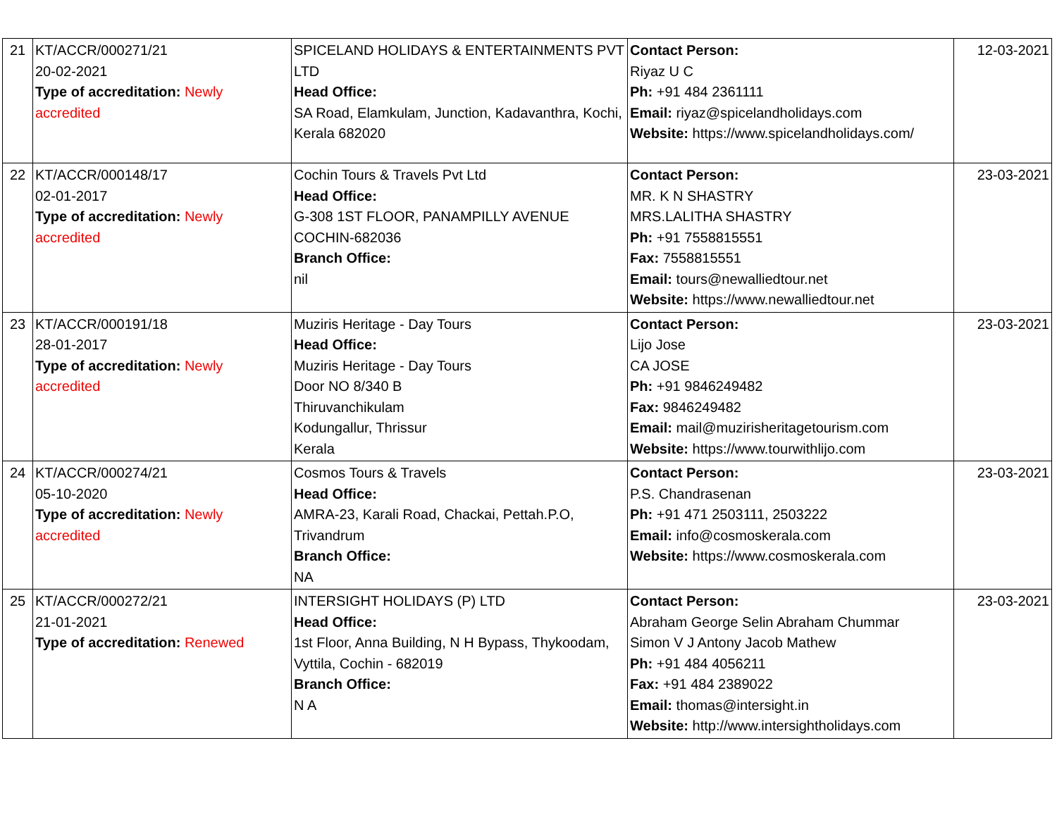| 21 | KT/ACCR/000271/21 20-02-2021 Type of accreditation: Newly accredited | SPICELAND HOLIDAYS & ENTERTAINMENTS PVT LTD Head Office: SA Road, Elamkulam, Junction, Kadavanthra, Kochi, Kerala 682020 | Contact Person: Riyaz U C Ph: +91 484 2361111 Email: riyaz@spicelandholidays.com Website: https://www.spicelandholidays.com/ | 12-03-2021 |
| 22 | KT/ACCR/000148/17 02-01-2017 Type of accreditation: Newly accredited | Cochin Tours & Travels Pvt Ltd Head Office: G-308 1ST FLOOR, PANAMPILLY AVENUE COCHIN-682036 Branch Office: nil | Contact Person: MR. K N SHASTRY MRS.LALITHA SHASTRY Ph: +91 7558815551 Fax: 7558815551 Email: tours@newalliedtour.net Website: https://www.newalliedtour.net | 23-03-2021 |
| 23 | KT/ACCR/000191/18 28-01-2017 Type of accreditation: Newly accredited | Muziris Heritage - Day Tours Head Office: Muziris Heritage - Day Tours Door NO 8/340 B Thiruvanchikulam Kodungallur, Thrissur Kerala | Contact Person: Lijo Jose CA JOSE Ph: +91 9846249482 Fax: 9846249482 Email: mail@muzirisheritagetourism.com Website: https://www.tourwithlijo.com | 23-03-2021 |
| 24 | KT/ACCR/000274/21 05-10-2020 Type of accreditation: Newly accredited | Cosmos Tours & Travels Head Office: AMRA-23, Karali Road, Chackai, Pettah.P.O, Trivandrum Branch Office: NA | Contact Person: P.S. Chandrasenan Ph: +91 471 2503111, 2503222 Email: info@cosmoskerala.com Website: https://www.cosmoskerala.com | 23-03-2021 |
| 25 | KT/ACCR/000272/21 21-01-2021 Type of accreditation: Renewed | INTERSIGHT HOLIDAYS (P) LTD Head Office: 1st Floor, Anna Building, N H Bypass, Thykoodam, Vyttila, Cochin - 682019 Branch Office: N A | Contact Person: Abraham George Selin Abraham Chummar Simon V J Antony Jacob Mathew Ph: +91 484 4056211 Fax: +91 484 2389022 Email: thomas@intersight.in Website: http://www.intersightholidays.com | 23-03-2021 |